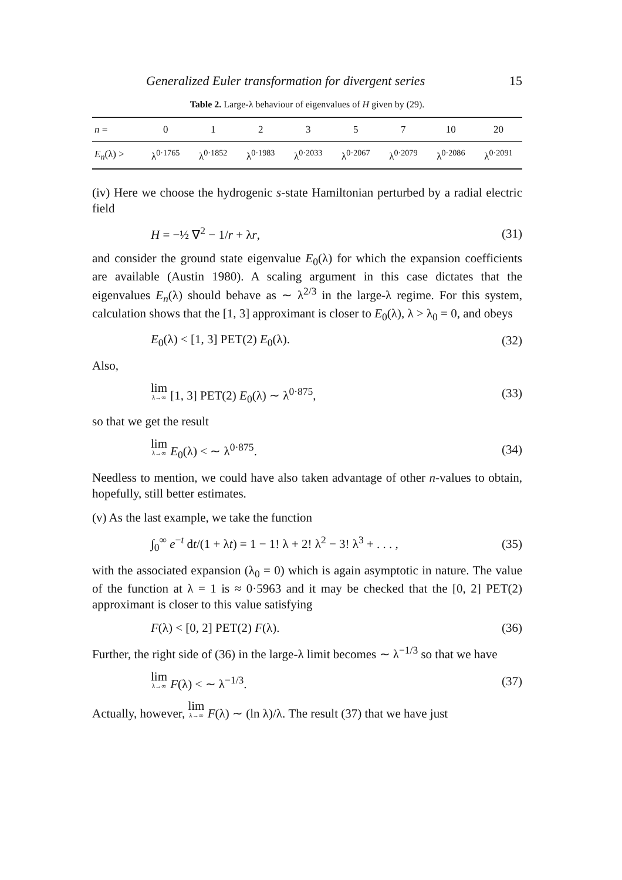Generalized Euler transformation for divergent series 15
Table 2. Large-λ behaviour of eigenvalues of H given by (29).
| n = | 0 | 1 | 2 | 3 | 5 | 7 | 10 | 20 |
| --- | --- | --- | --- | --- | --- | --- | --- | --- |
| E<sub>n</sub> (λ) > | λ<sup>0·1765</sup> | λ<sup>0·1852</sup> | λ<sup>0·1983</sup> | λ<sup>0·2033</sup> | λ<sup>0·2067</sup> | λ<sup>0·2079</sup> | λ<sup>0·2086</sup> | λ<sup>0·2091</sup> |
(iv) Here we choose the hydrogenic s-state Hamiltonian perturbed by a radial electric field
H = −½ ∇<sup>2</sup> − 1/r + λr, (31)
and consider the ground state eigenvalue E<sub>0</sub>(λ) for which the expansion coefficients are available (Austin 1980). A scaling argument in this case dictates that the eigenvalues E<sub>n</sub>(λ) should behave as ∼ λ<sup>2/3</sup> in the large-λ regime. For this system, calculation shows that the [1, 3] approximant is closer to E<sub>0</sub>(λ), λ > λ<sub>0</sub> = 0, and obeys
E<sub>0</sub>(λ) < [1, 3] PET(2) E<sub>0</sub>(λ). (32)
Also,
lim λ→∞ [1, 3] PET(2) E<sub>0</sub>(λ) ∼ λ<sup>0·875</sup>, (33)
so that we get the result
lim λ→∞ E<sub>0</sub>(λ) < ∼ λ<sup>0·875</sup>. (34)
Needless to mention, we could have also taken advantage of other n-values to obtain, hopefully, still better estimates.
(v) As the last example, we take the function
∫<sub>0</sub><sup>∞</sup> e<sup>−t</sup> dt/(1 + λt) = 1 − 1! λ + 2! λ<sup>2</sup> − 3! λ<sup>3</sup> + . . . , (35)
with the associated expansion (λ<sub>0</sub> = 0) which is again asymptotic in nature. The value of the function at λ = 1 is ≈ 0·5963 and it may be checked that the [0, 2] PET(2) approximant is closer to this value satisfying
F(λ) < [0, 2] PET(2) F(λ). (36)
Further, the right side of (36) in the large-λ limit becomes ∼ λ<sup>−1/3</sup> so that we have
lim λ→∞ F(λ) < ∼ λ<sup>−1/3</sup>. (37)
Actually, however, lim λ→∞ F(λ) ∼ (ln λ)/λ. The result (37) that we have just